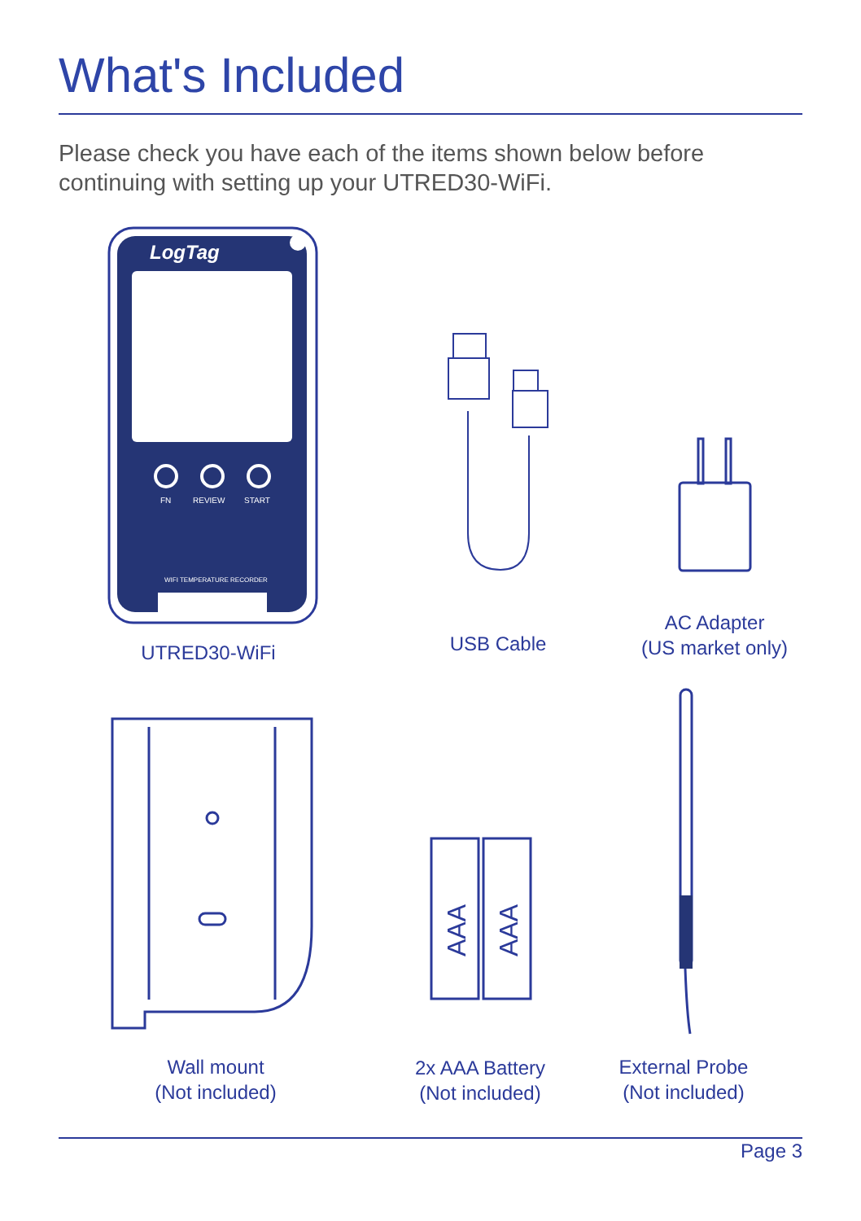What's Included
Please check you have each of the items shown below before continuing with setting up your UTRED30-WiFi.
LogTag
FN
REVIEW
START
WIFI TEMPERATURE RECORDER
UTRED30-WiFi USB Cable
AC Adapter
(US market only)
Wall mount
(Not included)
AAA
AAA
2x AAA Battery
(Not included)
External Probe
(Not included)
Page 3